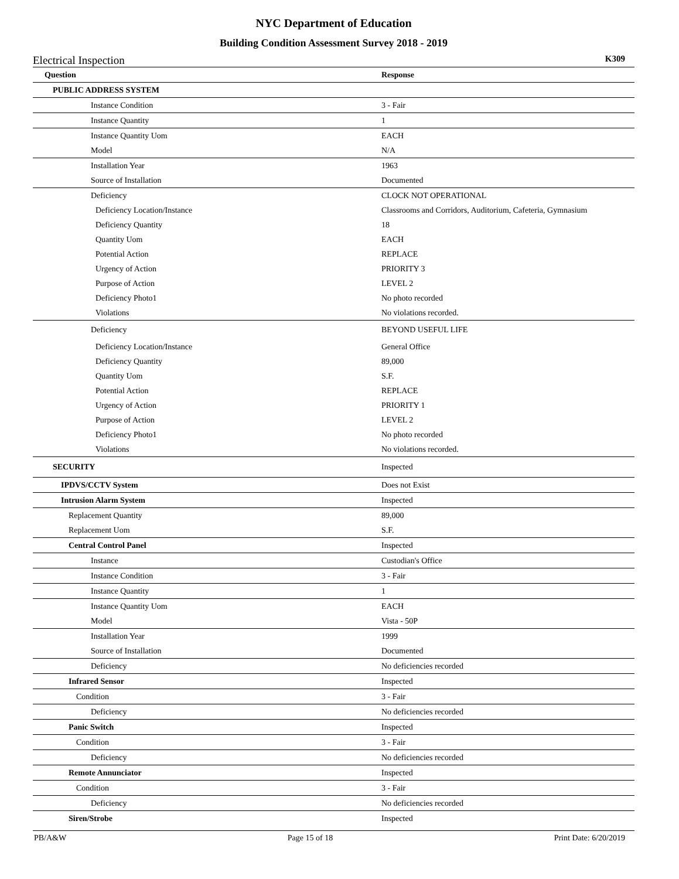NYC Department of Education
Building Condition Assessment Survey 2018 - 2019
Electrical Inspection K309
| Question | Response |
| --- | --- |
| PUBLIC ADDRESS SYSTEM | |
| Instance Condition | 3 - Fair |
| Instance Quantity | 1 |
| Instance Quantity Uom | EACH |
| Model | N/A |
| Installation Year | 1963 |
| Source of Installation | Documented |
| Deficiency | CLOCK NOT OPERATIONAL |
| Deficiency Location/Instance | Classrooms and Corridors, Auditorium, Cafeteria, Gymnasium |
| Deficiency Quantity | 18 |
| Quantity Uom | EACH |
| Potential Action | REPLACE |
| Urgency of Action | PRIORITY 3 |
| Purpose of Action | LEVEL 2 |
| Deficiency Photo1 | No photo recorded |
| Violations | No violations recorded. |
| Deficiency | BEYOND USEFUL LIFE |
| Deficiency Location/Instance | General Office |
| Deficiency Quantity | 89,000 |
| Quantity Uom | S.F. |
| Potential Action | REPLACE |
| Urgency of Action | PRIORITY 1 |
| Purpose of Action | LEVEL 2 |
| Deficiency Photo1 | No photo recorded |
| Violations | No violations recorded. |
| SECURITY | Inspected |
| IPDVS/CCTV System | Does not Exist |
| Intrusion Alarm System | Inspected |
| Replacement Quantity | 89,000 |
| Replacement Uom | S.F. |
| Central Control Panel | Inspected |
| Instance | Custodian's Office |
| Instance Condition | 3 - Fair |
| Instance Quantity | 1 |
| Instance Quantity Uom | EACH |
| Model | Vista - 50P |
| Installation Year | 1999 |
| Source of Installation | Documented |
| Deficiency | No deficiencies recorded |
| Infrared Sensor | Inspected |
| Condition | 3 - Fair |
| Deficiency | No deficiencies recorded |
| Panic Switch | Inspected |
| Condition | 3 - Fair |
| Deficiency | No deficiencies recorded |
| Remote Annunciator | Inspected |
| Condition | 3 - Fair |
| Deficiency | No deficiencies recorded |
| Siren/Strobe | Inspected |
PB/A&W Page 15 of 18 Print Date: 6/20/2019